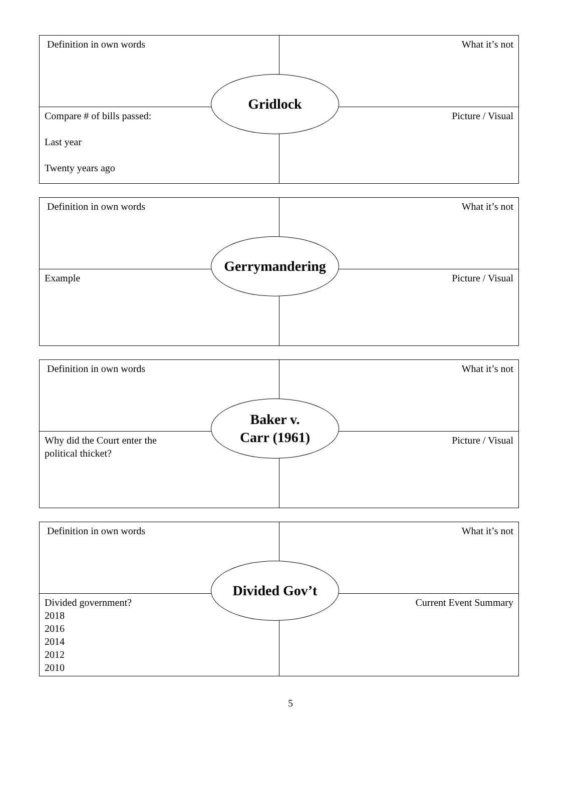| Definition in own words | What it’s not |
| Compare # of bills passed: Last year Twenty years ago | Picture / Visual |
Gridlock
| Definition in own words | What it’s not |
| Example | Picture / Visual |
Gerrymandering
| Definition in own words | What it’s not |
| Why did the Court enter the political thicket? | Picture / Visual |
Baker v.
Carr (1961)
| Definition in own words | What it’s not |
| Divided government? 2018 2016 2014 2012 2010 | Current Event Summary |
Divided Gov’t
5